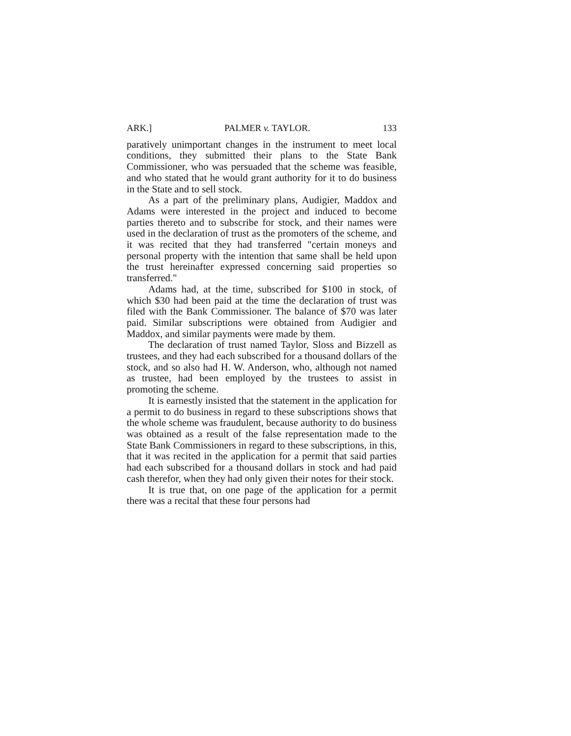ARK.] PALMER v. TAYLOR. 133
paratively unimportant changes in the instrument to meet local conditions, they submitted their plans to the State Bank Commissioner, who was persuaded that the scheme was feasible, and who stated that he would grant authority for it to do business in the State and to sell stock.
As a part of the preliminary plans, Audigier, Maddox and Adams were interested in the project and induced to become parties thereto and to subscribe for stock, and their names were used in the declaration of trust as the promoters of the scheme, and it was recited that they had transferred "certain moneys and personal property with the intention that same shall be held upon the trust hereinafter expressed concerning said properties so transferred."
Adams had, at the time, subscribed for $100 in stock, of which $30 had been paid at the time the declaration of trust was filed with the Bank Commissioner. The balance of $70 was later paid. Similar subscriptions were obtained from Audigier and Maddox, and similar payments were made by them.
The declaration of trust named Taylor, Sloss and Bizzell as trustees, and they had each subscribed for a thousand dollars of the stock, and so also had H. W. Anderson, who, although not named as trustee, had been employed by the trustees to assist in promoting the scheme.
It is earnestly insisted that the statement in the application for a permit to do business in regard to these subscriptions shows that the whole scheme was fraudulent, because authority to do business was obtained as a result of the false representation made to the State Bank Commissioners in regard to these subscriptions, in this, that it was recited in the application for a permit that said parties had each subscribed for a thousand dollars in stock and had paid cash therefor, when they had only given their notes for their stock.
It is true that, on one page of the application for a permit there was a recital that these four persons had